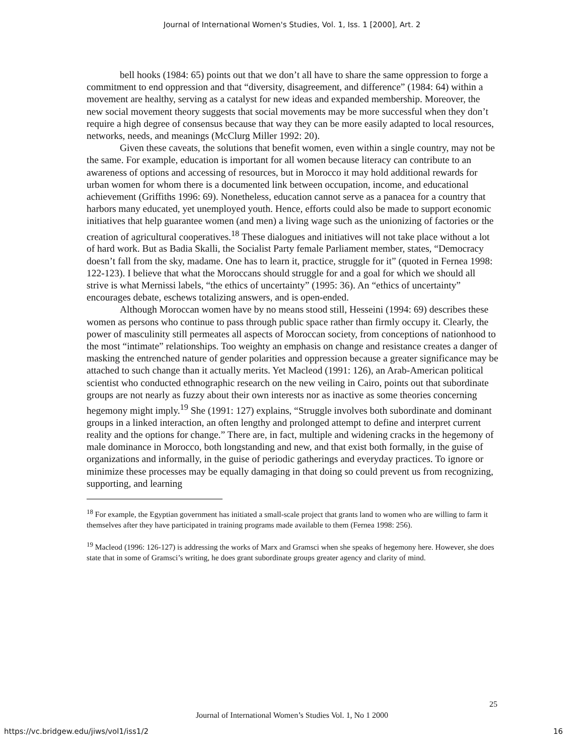Journal of International Women's Studies, Vol. 1, Iss. 1 [2000], Art. 2
bell hooks (1984: 65) points out that we don’t all have to share the same oppression to forge a commitment to end oppression and that “diversity, disagreement, and difference” (1984: 64) within a movement are healthy, serving as a catalyst for new ideas and expanded membership. Moreover, the new social movement theory suggests that social movements may be more successful when they don’t require a high degree of consensus because that way they can be more easily adapted to local resources, networks, needs, and meanings (McClurg Miller 1992: 20).
Given these caveats, the solutions that benefit women, even within a single country, may not be the same. For example, education is important for all women because literacy can contribute to an awareness of options and accessing of resources, but in Morocco it may hold additional rewards for urban women for whom there is a documented link between occupation, income, and educational achievement (Griffiths 1996: 69). Nonetheless, education cannot serve as a panacea for a country that harbors many educated, yet unemployed youth. Hence, efforts could also be made to support economic initiatives that help guarantee women (and men) a living wage such as the unionizing of factories or the creation of agricultural cooperatives.<sup>18</sup> These dialogues and initiatives will not take place without a lot of hard work. But as Badia Skalli, the Socialist Party female Parliament member, states, “Democracy doesn’t fall from the sky, madame. One has to learn it, practice, struggle for it” (quoted in Fernea 1998: 122-123). I believe that what the Moroccans should struggle for and a goal for which we should all strive is what Mernissi labels, “the ethics of uncertainty” (1995: 36). An “ethics of uncertainty” encourages debate, eschews totalizing answers, and is open-ended.
Although Moroccan women have by no means stood still, Hesseini (1994: 69) describes these women as persons who continue to pass through public space rather than firmly occupy it. Clearly, the power of masculinity still permeates all aspects of Moroccan society, from conceptions of nationhood to the most “intimate” relationships. Too weighty an emphasis on change and resistance creates a danger of masking the entrenched nature of gender polarities and oppression because a greater significance may be attached to such change than it actually merits. Yet Macleod (1991: 126), an Arab-American political scientist who conducted ethnographic research on the new veiling in Cairo, points out that subordinate groups are not nearly as fuzzy about their own interests nor as inactive as some theories concerning hegemony might imply.<sup>19</sup> She (1991: 127) explains, “Struggle involves both subordinate and dominant groups in a linked interaction, an often lengthy and prolonged attempt to define and interpret current reality and the options for change.” There are, in fact, multiple and widening cracks in the hegemony of male dominance in Morocco, both longstanding and new, and that exist both formally, in the guise of organizations and informally, in the guise of periodic gatherings and everyday practices. To ignore or minimize these processes may be equally damaging in that doing so could prevent us from recognizing, supporting, and learning
<sup>18</sup> For example, the Egyptian government has initiated a small-scale project that grants land to women who are willing to farm it themselves after they have participated in training programs made available to them (Fernea 1998: 256).
<sup>19</sup> Macleod (1996: 126-127) is addressing the works of Marx and Gramsci when she speaks of hegemony here. However, she does state that in some of Gramsci’s writing, he does grant subordinate groups greater agency and clarity of mind.
25
Journal of International Women’s Studies Vol. 1, No 1 2000
https://vc.bridgew.edu/jiws/vol1/iss1/2
16